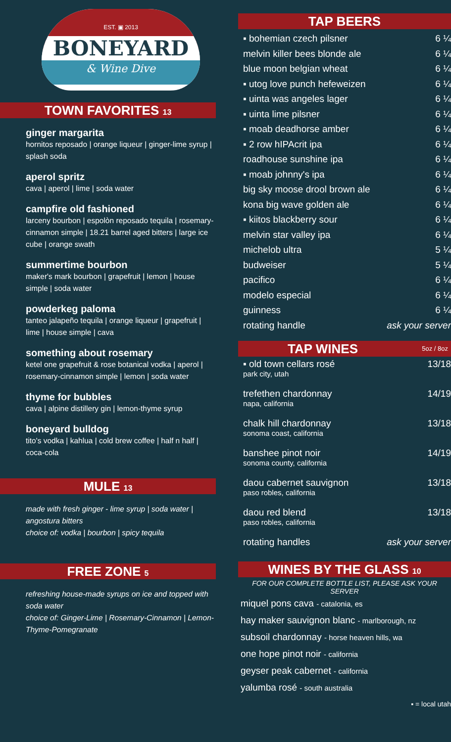EST. ▣ 2013
BONEYARD
& Wine Dive
TOWN FAVORITES 13
ginger margarita
hornitos reposado | orange liqueur | ginger-lime syrup | splash soda
aperol spritz
cava | aperol | lime | soda water
campfire old fashioned
larceny bourbon | espolòn reposado tequila | rosemary-cinnamon simple | 18.21 barrel aged bitters | large ice cube | orange swath
summertime bourbon
maker's mark bourbon | grapefruit | lemon | house simple | soda water
powderkeg paloma
tanteo jalapeño tequila | orange liqueur | grapefruit | lime | house simple | cava
something about rosemary
ketel one grapefruit & rose botanical vodka | aperol | rosemary-cinnamon simple | lemon | soda water
thyme for bubbles
cava | alpine distillery gin | lemon-thyme syrup
boneyard bulldog
tito's vodka | kahlua | cold brew coffee | half n half | coca-cola
MULE 13
made with fresh ginger - lime syrup | soda water | angostura bitters
choice of: vodka | bourbon | spicy tequila
FREE ZONE 5
refreshing house-made syrups on ice and topped with soda water
choice of: Ginger-Lime | Rosemary-Cinnamon | Lemon-Thyme-Pomegranate
TAP BEERS
▪ bohemian czech pilsner 6 ¼
melvin killer bees blonde ale 6 ¼
blue moon belgian wheat 6 ¼
▪ utog love punch hefeweizen 6 ¼
▪ uinta was angeles lager 6 ¼
▪ uinta lime pilsner 6 ¼
▪ moab deadhorse amber 6 ¼
▪ 2 row hIPAcrit ipa 6 ¼
roadhouse sunshine ipa 6 ¼
▪ moab johnny's ipa 6 ¼
big sky moose drool brown ale 6 ¼
kona big wave golden ale 6 ¼
▪ kiitos blackberry sour 6 ¼
melvin star valley ipa 6 ¼
michelob ultra 5 ¼
budweiser 5 ¼
pacifico 6 ¼
modelo especial 6 ¼
guinness 6 ¼
rotating handle ask your server
TAP WINES 5oz / 8oz
▪ old town cellars rosé
park city, utah 13/18
trefethen chardonnay
napa, california 14/19
chalk hill chardonnay
sonoma coast, california 13/18
banshee pinot noir
sonoma county, california 14/19
daou cabernet sauvignon
paso robles, california 13/18
daou red blend
paso robles, california 13/18
rotating handles ask your server
WINES BY THE GLASS 10
FOR OUR COMPLETE BOTTLE LIST, PLEASE ASK YOUR SERVER
miquel pons cava - catalonia, es
hay maker sauvignon blanc - marlborough, nz
subsoil chardonnay - horse heaven hills, wa
one hope pinot noir - california
geyser peak cabernet - california
yalumba rosé - south australia
▪ = local utah